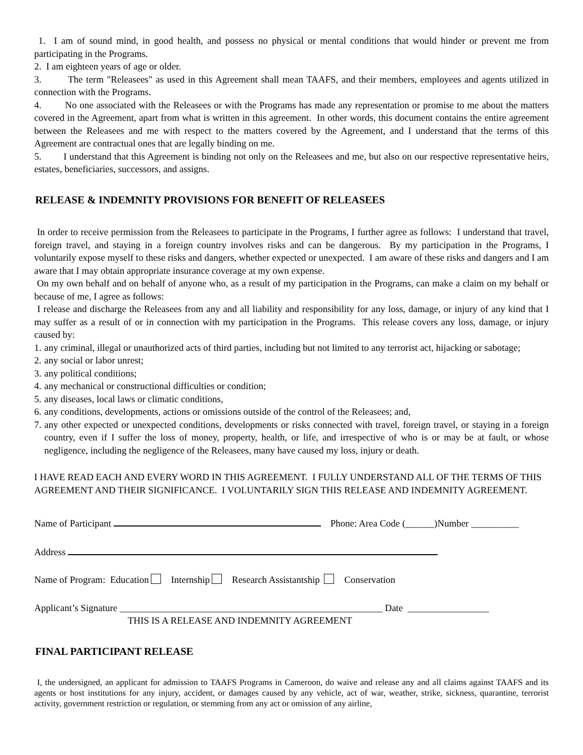1. I am of sound mind, in good health, and possess no physical or mental conditions that would hinder or prevent me from participating in the Programs.
2. I am eighteen years of age or older.
3. The term "Releasees" as used in this Agreement shall mean TAAFS, and their members, employees and agents utilized in connection with the Programs.
4. No one associated with the Releasees or with the Programs has made any representation or promise to me about the matters covered in the Agreement, apart from what is written in this agreement. In other words, this document contains the entire agreement between the Releasees and me with respect to the matters covered by the Agreement, and I understand that the terms of this Agreement are contractual ones that are legally binding on me.
5. I understand that this Agreement is binding not only on the Releasees and me, but also on our respective representative heirs, estates, beneficiaries, successors, and assigns.
RELEASE & INDEMNITY PROVISIONS FOR BENEFIT OF RELEASEES
In order to receive permission from the Releasees to participate in the Programs, I further agree as follows: I understand that travel, foreign travel, and staying in a foreign country involves risks and can be dangerous. By my participation in the Programs, I voluntarily expose myself to these risks and dangers, whether expected or unexpected. I am aware of these risks and dangers and I am aware that I may obtain appropriate insurance coverage at my own expense.
On my own behalf and on behalf of anyone who, as a result of my participation in the Programs, can make a claim on my behalf or because of me, I agree as follows:
I release and discharge the Releasees from any and all liability and responsibility for any loss, damage, or injury of any kind that I may suffer as a result of or in connection with my participation in the Programs. This release covers any loss, damage, or injury caused by:
1. any criminal, illegal or unauthorized acts of third parties, including but not limited to any terrorist act, hijacking or sabotage;
2. any social or labor unrest;
3. any political conditions;
4. any mechanical or constructional difficulties or condition;
5. any diseases, local laws or climatic conditions,
6. any conditions, developments, actions or omissions outside of the control of the Releasees; and,
7. any other expected or unexpected conditions, developments or risks connected with travel, foreign travel, or staying in a foreign country, even if I suffer the loss of money, property, health, or life, and irrespective of who is or may be at fault, or whose negligence, including the negligence of the Releasees, many have caused my loss, injury or death.
I HAVE READ EACH AND EVERY WORD IN THIS AGREEMENT. I FULLY UNDERSTAND ALL OF THE TERMS OF THIS AGREEMENT AND THEIR SIGNIFICANCE. I VOLUNTARILY SIGN THIS RELEASE AND INDEMNITY AGREEMENT.
Name of Participant Phone: Area Code (______)Number __________
Address
Name of Program: Education Internship Research Assistantship Conservation
Applicant’s Signature _______________________________________________________ Date _________________
THIS IS A RELEASE AND INDEMNITY AGREEMENT
FINAL PARTICIPANT RELEASE
I, the undersigned, an applicant for admission to TAAFS Programs in Cameroon, do waive and release any and all claims against TAAFS and its agents or host institutions for any injury, accident, or damages caused by any vehicle, act of war, weather, strike, sickness, quarantine, terrorist activity, government restriction or regulation, or stemming from any act or omission of any airline,